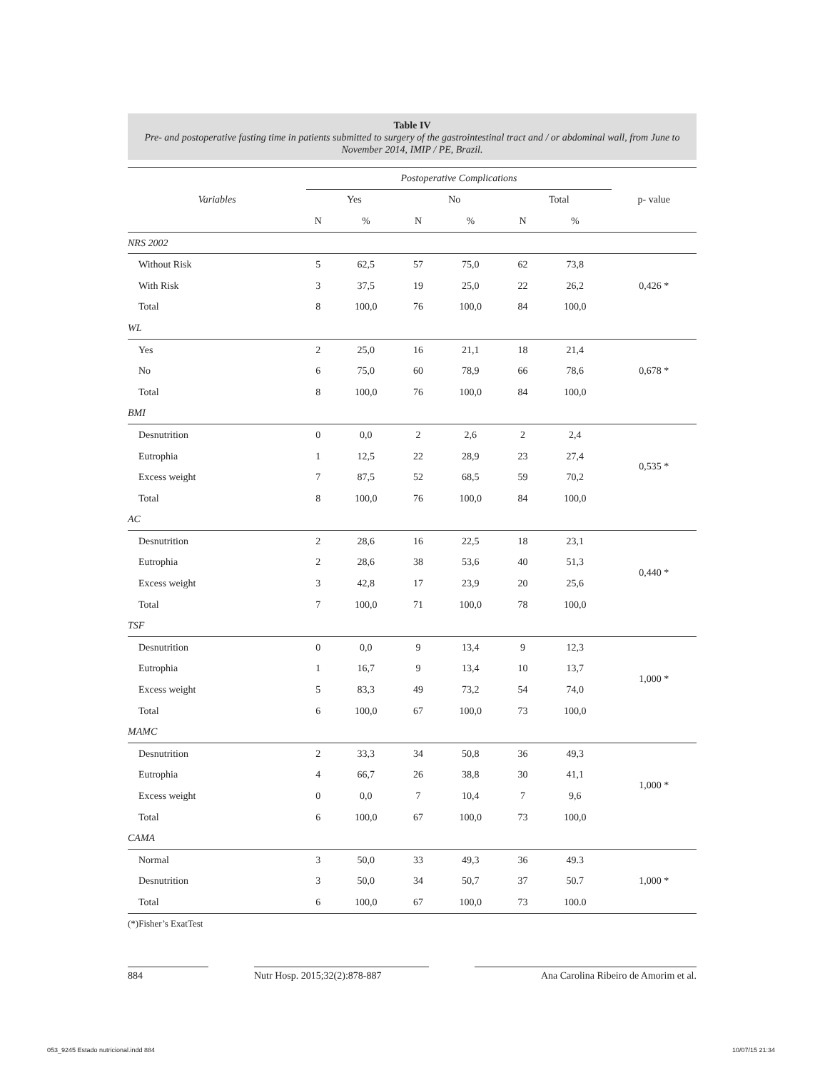Table IV
Pre- and postoperative fasting time in patients submitted to surgery of the gastrointestinal tract and / or abdominal wall, from June to November 2014, IMIP / PE, Brazil.
| Variables | Postoperative Complications | | | | | | p- value |
| --- | --- | --- | --- | --- | --- | --- | --- |
| | Yes | | No | | Total | | |
| | N | % | N | % | N | % | |
| NRS 2002 | | | | | | | |
| Without Risk | 5 | 62,5 | 57 | 75,0 | 62 | 73,8 | 0,426 * |
| With Risk | 3 | 37,5 | 19 | 25,0 | 22 | 26,2 | |
| Total | 8 | 100,0 | 76 | 100,0 | 84 | 100,0 | |
| WL | | | | | | | |
| Yes | 2 | 25,0 | 16 | 21,1 | 18 | 21,4 | 0,678 * |
| No | 6 | 75,0 | 60 | 78,9 | 66 | 78,6 | |
| Total | 8 | 100,0 | 76 | 100,0 | 84 | 100,0 | |
| BMI | | | | | | | |
| Desnutrition | 0 | 0,0 | 2 | 2,6 | 2 | 2,4 | 0,535 * |
| Eutrophia | 1 | 12,5 | 22 | 28,9 | 23 | 27,4 | |
| Excess weight | 7 | 87,5 | 52 | 68,5 | 59 | 70,2 | |
| Total | 8 | 100,0 | 76 | 100,0 | 84 | 100,0 | |
| AC | | | | | | | |
| Desnutrition | 2 | 28,6 | 16 | 22,5 | 18 | 23,1 | 0,440 * |
| Eutrophia | 2 | 28,6 | 38 | 53,6 | 40 | 51,3 | |
| Excess weight | 3 | 42,8 | 17 | 23,9 | 20 | 25,6 | |
| Total | 7 | 100,0 | 71 | 100,0 | 78 | 100,0 | |
| TSF | | | | | | | |
| Desnutrition | 0 | 0,0 | 9 | 13,4 | 9 | 12,3 | 1,000 * |
| Eutrophia | 1 | 16,7 | 9 | 13,4 | 10 | 13,7 | |
| Excess weight | 5 | 83,3 | 49 | 73,2 | 54 | 74,0 | |
| Total | 6 | 100,0 | 67 | 100,0 | 73 | 100,0 | |
| MAMC | | | | | | | |
| Desnutrition | 2 | 33,3 | 34 | 50,8 | 36 | 49,3 | 1,000 * |
| Eutrophia | 4 | 66,7 | 26 | 38,8 | 30 | 41,1 | |
| Excess weight | 0 | 0,0 | 7 | 10,4 | 7 | 9,6 | |
| Total | 6 | 100,0 | 67 | 100,0 | 73 | 100,0 | |
| CAMA | | | | | | | |
| Normal | 3 | 50,0 | 33 | 49,3 | 36 | 49.3 | 1,000 * |
| Desnutrition | 3 | 50,0 | 34 | 50,7 | 37 | 50.7 | |
| Total | 6 | 100,0 | 67 | 100,0 | 73 | 100.0 | |
(*)Fisher’s ExatTest
884 Nutr Hosp. 2015;32(2):878-887 Ana Carolina Ribeiro de Amorim et al.
053_9245 Estado nutricional.indd 884 10/07/15 21:34